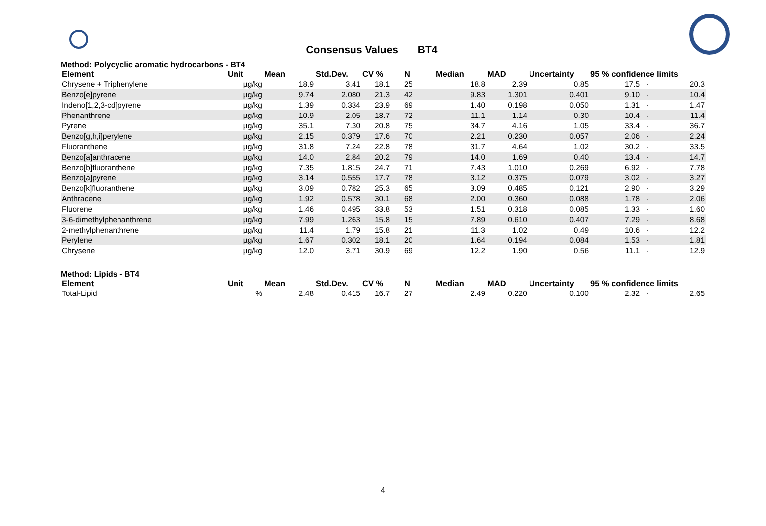Consensus Values BT4
Method: Polycyclic aromatic hydrocarbons - BT4
| Element | Unit | Mean | Std.Dev. | CV % | N | Median | MAD | Uncertainty | 95 % confidence limits | | |
| --- | --- | --- | --- | --- | --- | --- | --- | --- | --- | --- | --- |
| Chrysene + Triphenylene | µg/kg | 18.9 | 3.41 | 18.1 | 25 | 18.8 | 2.39 | 0.85 | 17.5 | - | 20.3 |
| Benzo[e]pyrene | µg/kg | 9.74 | 2.080 | 21.3 | 42 | 9.83 | 1.301 | 0.401 | 9.10 | - | 10.4 |
| Indeno[1,2,3-cd]pyrene | µg/kg | 1.39 | 0.334 | 23.9 | 69 | 1.40 | 0.198 | 0.050 | 1.31 | - | 1.47 |
| Phenanthrene | µg/kg | 10.9 | 2.05 | 18.7 | 72 | 11.1 | 1.14 | 0.30 | 10.4 | - | 11.4 |
| Pyrene | µg/kg | 35.1 | 7.30 | 20.8 | 75 | 34.7 | 4.16 | 1.05 | 33.4 | - | 36.7 |
| Benzo[g,h,i]perylene | µg/kg | 2.15 | 0.379 | 17.6 | 70 | 2.21 | 0.230 | 0.057 | 2.06 | - | 2.24 |
| Fluoranthene | µg/kg | 31.8 | 7.24 | 22.8 | 78 | 31.7 | 4.64 | 1.02 | 30.2 | - | 33.5 |
| Benzo[a]anthracene | µg/kg | 14.0 | 2.84 | 20.2 | 79 | 14.0 | 1.69 | 0.40 | 13.4 | - | 14.7 |
| Benzo[b]fluoranthene | µg/kg | 7.35 | 1.815 | 24.7 | 71 | 7.43 | 1.010 | 0.269 | 6.92 | - | 7.78 |
| Benzo[a]pyrene | µg/kg | 3.14 | 0.555 | 17.7 | 78 | 3.12 | 0.375 | 0.079 | 3.02 | - | 3.27 |
| Benzo[k]fluoranthene | µg/kg | 3.09 | 0.782 | 25.3 | 65 | 3.09 | 0.485 | 0.121 | 2.90 | - | 3.29 |
| Anthracene | µg/kg | 1.92 | 0.578 | 30.1 | 68 | 2.00 | 0.360 | 0.088 | 1.78 | - | 2.06 |
| Fluorene | µg/kg | 1.46 | 0.495 | 33.8 | 53 | 1.51 | 0.318 | 0.085 | 1.33 | - | 1.60 |
| 3-6-dimethylphenanthrene | µg/kg | 7.99 | 1.263 | 15.8 | 15 | 7.89 | 0.610 | 0.407 | 7.29 | - | 8.68 |
| 2-methylphenanthrene | µg/kg | 11.4 | 1.79 | 15.8 | 21 | 11.3 | 1.02 | 0.49 | 10.6 | - | 12.2 |
| Perylene | µg/kg | 1.67 | 0.302 | 18.1 | 20 | 1.64 | 0.194 | 0.084 | 1.53 | - | 1.81 |
| Chrysene | µg/kg | 12.0 | 3.71 | 30.9 | 69 | 12.2 | 1.90 | 0.56 | 11.1 | - | 12.9 |
Method: Lipids - BT4
| Element | Unit | Mean | Std.Dev. | CV % | N | Median | MAD | Uncertainty | 95 % confidence limits | | |
| --- | --- | --- | --- | --- | --- | --- | --- | --- | --- | --- | --- |
| Total-Lipid | % | 2.48 | 0.415 | 16.7 | 27 | 2.49 | 0.220 | 0.100 | 2.32 | - | 2.65 |
4